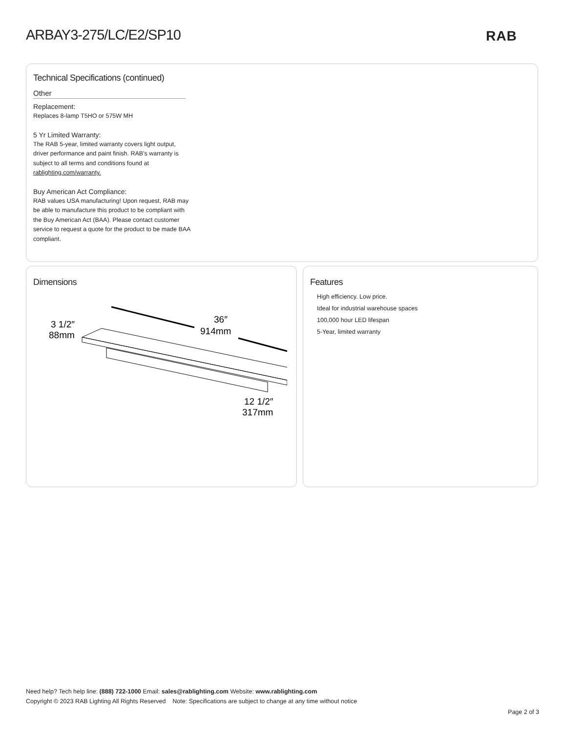ARBAY3-275/LC/E2/SP10 RAB
Technical Specifications (continued)
Other
Replacement:
Replaces 8-lamp T5HO or 575W MH
5 Yr Limited Warranty:
The RAB 5-year, limited warranty covers light output, driver performance and paint finish. RAB's warranty is subject to all terms and conditions found at rablighting.com/warranty.
Buy American Act Compliance:
RAB values USA manufacturing! Upon request, RAB may be able to manufacture this product to be compliant with the Buy American Act (BAA). Please contact customer service to request a quote for the product to be made BAA compliant.
Dimensions
3 1/2″
88mm
36″
914mm
12 1/2″
317mm
Features
High efficiency. Low price.
Ideal for industrial warehouse spaces
100,000 hour LED lifespan
5-Year, limited warranty
Need help? Tech help line: (888) 722-1000 Email: sales@rablighting.com Website: www.rablighting.com
Copyright © 2023 RAB Lighting All Rights Reserved Note: Specifications are subject to change at any time without notice
Page 2 of 3